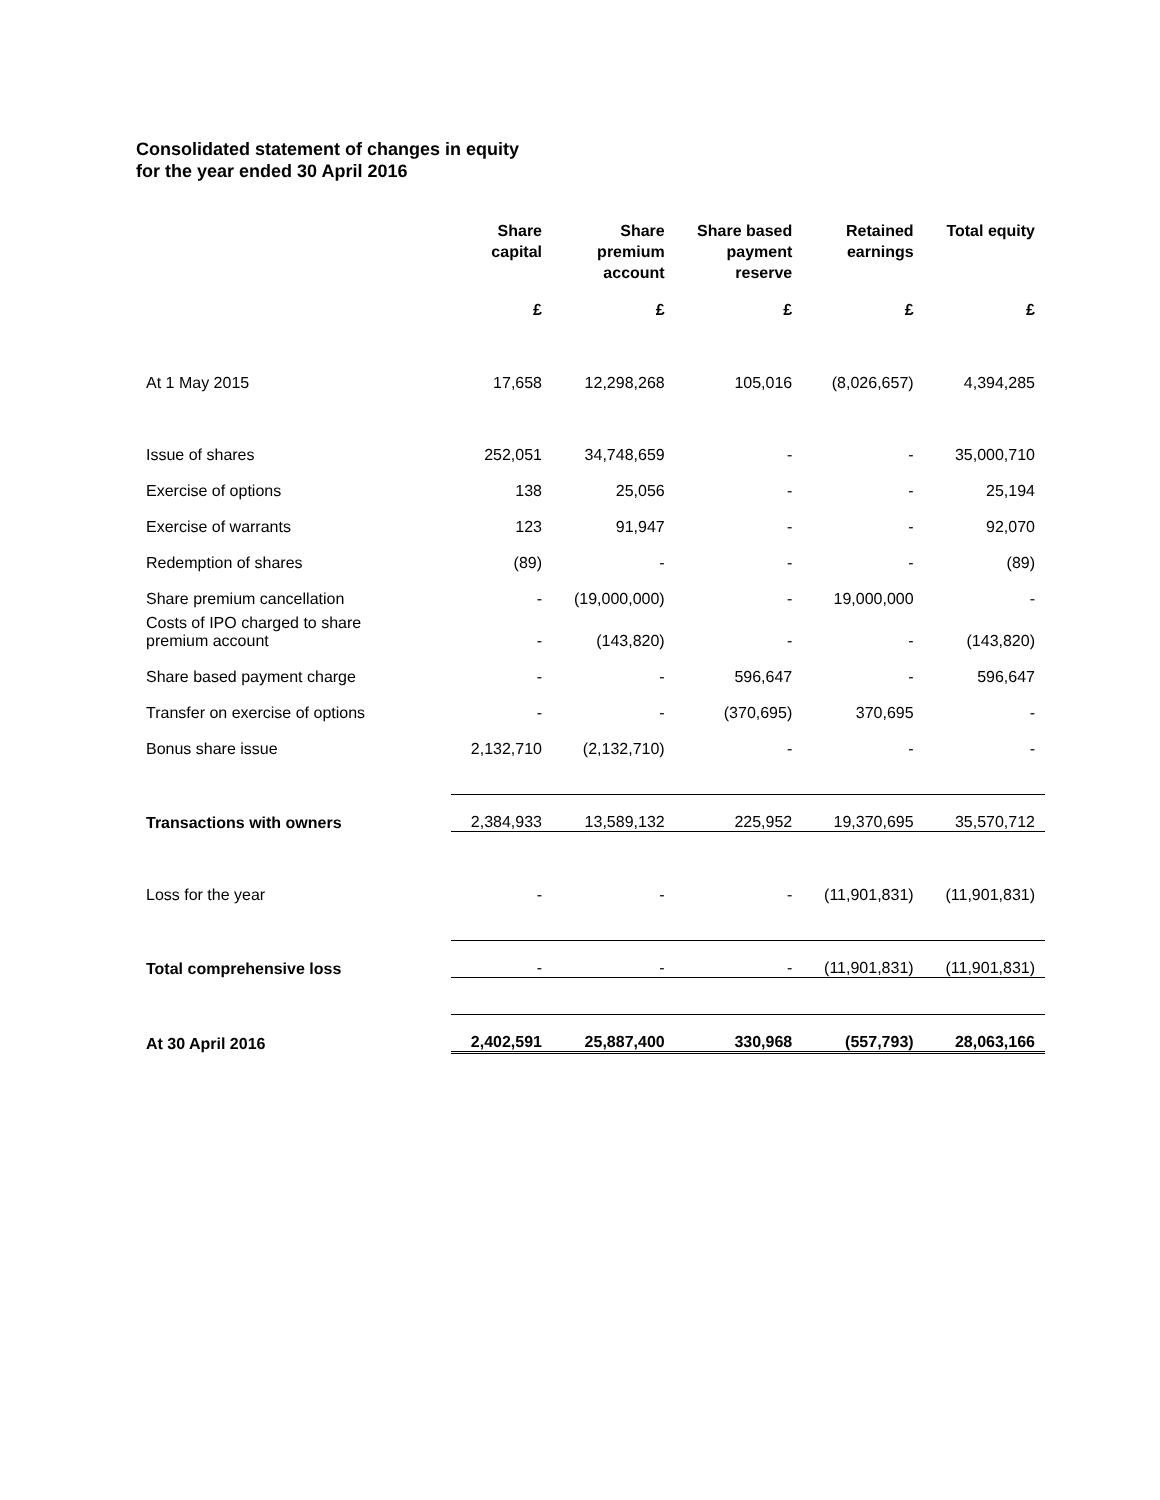Consolidated statement of changes in equity
for the year ended 30 April 2016
| | Share capital | Share premium account | Share based payment reserve | Retained earnings | Total equity |
| --- | --- | --- | --- | --- | --- |
| | £ | £ | £ | £ | £ |
| At 1 May 2015 | 17,658 | 12,298,268 | 105,016 | (8,026,657) | 4,394,285 |
| Issue of shares | 252,051 | 34,748,659 | - | - | 35,000,710 |
| Exercise of options | 138 | 25,056 | - | - | 25,194 |
| Exercise of warrants | 123 | 91,947 | - | - | 92,070 |
| Redemption of shares | (89) | - | - | - | (89) |
| Share premium cancellation | - | (19,000,000) | - | 19,000,000 | - |
| Costs of IPO charged to share premium account | - | (143,820) | - | - | (143,820) |
| Share based payment charge | - | - | 596,647 | - | 596,647 |
| Transfer on exercise of options | - | - | (370,695) | 370,695 | - |
| Bonus share issue | 2,132,710 | (2,132,710) | - | - | - |
| Transactions with owners | 2,384,933 | 13,589,132 | 225,952 | 19,370,695 | 35,570,712 |
| Loss for the year | - | - | - | (11,901,831) | (11,901,831) |
| Total comprehensive loss | - | - | - | (11,901,831) | (11,901,831) |
| At 30 April 2016 | 2,402,591 | 25,887,400 | 330,968 | (557,793) | 28,063,166 |